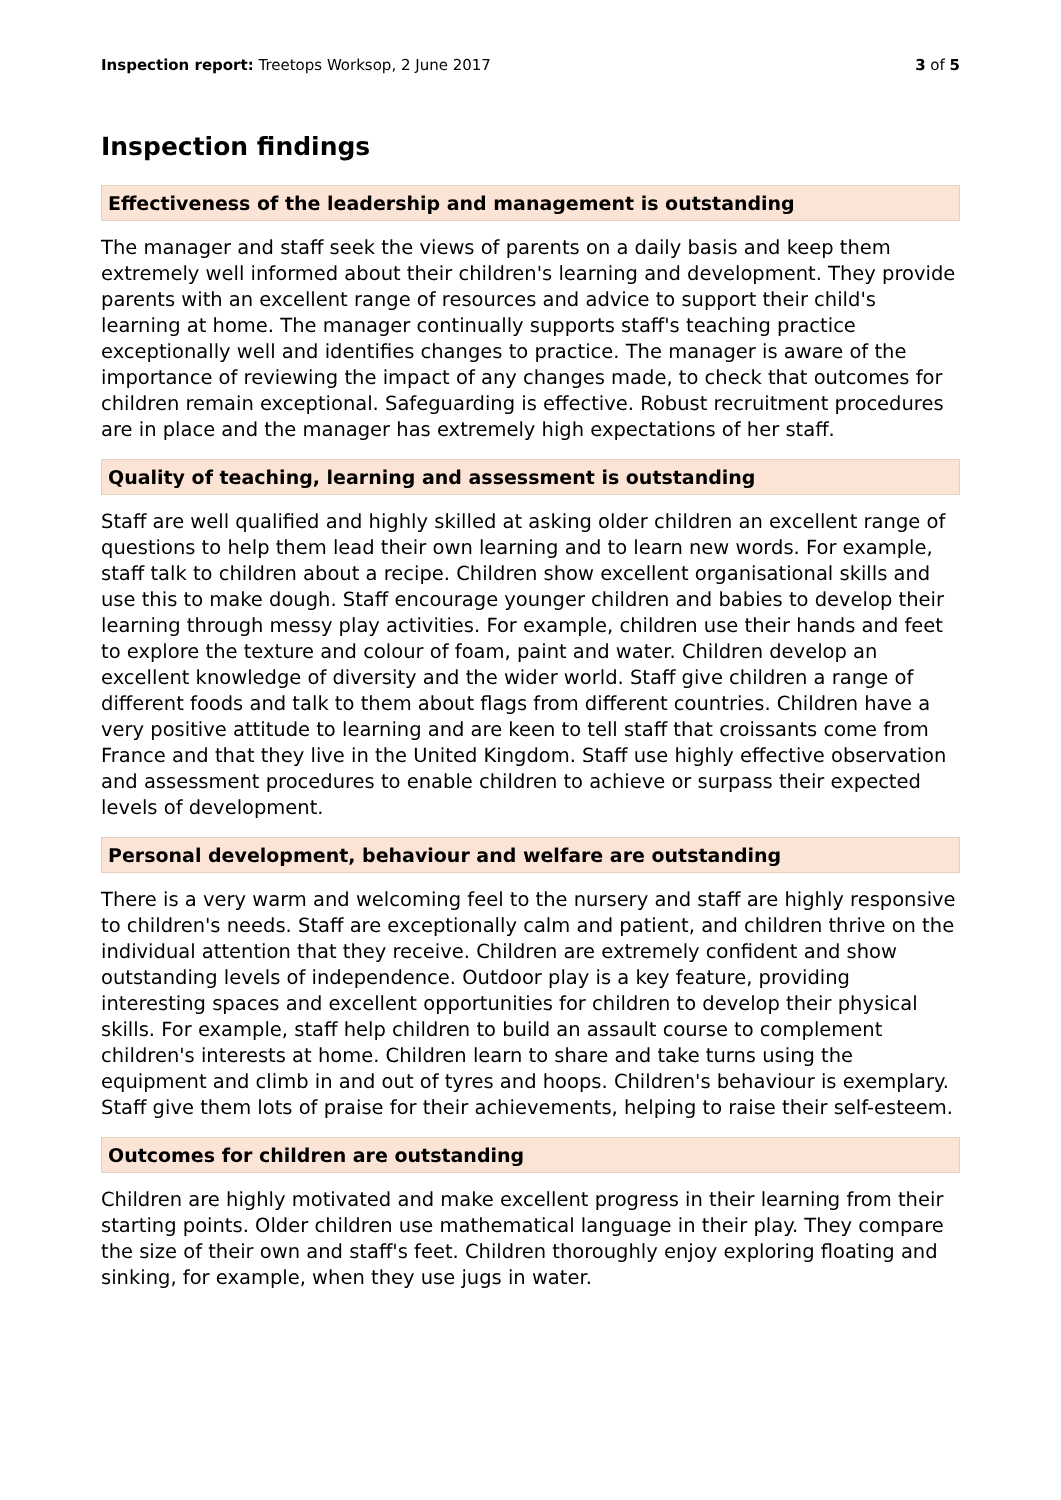Inspection report: Treetops Worksop, 2 June 2017 3 of 5
Inspection findings
Effectiveness of the leadership and management is outstanding
The manager and staff seek the views of parents on a daily basis and keep them extremely well informed about their children's learning and development. They provide parents with an excellent range of resources and advice to support their child's learning at home. The manager continually supports staff's teaching practice exceptionally well and identifies changes to practice. The manager is aware of the importance of reviewing the impact of any changes made, to check that outcomes for children remain exceptional. Safeguarding is effective. Robust recruitment procedures are in place and the manager has extremely high expectations of her staff.
Quality of teaching, learning and assessment is outstanding
Staff are well qualified and highly skilled at asking older children an excellent range of questions to help them lead their own learning and to learn new words. For example, staff talk to children about a recipe. Children show excellent organisational skills and use this to make dough. Staff encourage younger children and babies to develop their learning through messy play activities. For example, children use their hands and feet to explore the texture and colour of foam, paint and water. Children develop an excellent knowledge of diversity and the wider world. Staff give children a range of different foods and talk to them about flags from different countries. Children have a very positive attitude to learning and are keen to tell staff that croissants come from France and that they live in the United Kingdom. Staff use highly effective observation and assessment procedures to enable children to achieve or surpass their expected levels of development.
Personal development, behaviour and welfare are outstanding
There is a very warm and welcoming feel to the nursery and staff are highly responsive to children's needs. Staff are exceptionally calm and patient, and children thrive on the individual attention that they receive. Children are extremely confident and show outstanding levels of independence. Outdoor play is a key feature, providing interesting spaces and excellent opportunities for children to develop their physical skills. For example, staff help children to build an assault course to complement children's interests at home. Children learn to share and take turns using the equipment and climb in and out of tyres and hoops. Children's behaviour is exemplary. Staff give them lots of praise for their achievements, helping to raise their self-esteem.
Outcomes for children are outstanding
Children are highly motivated and make excellent progress in their learning from their starting points. Older children use mathematical language in their play. They compare the size of their own and staff's feet. Children thoroughly enjoy exploring floating and sinking, for example, when they use jugs in water.